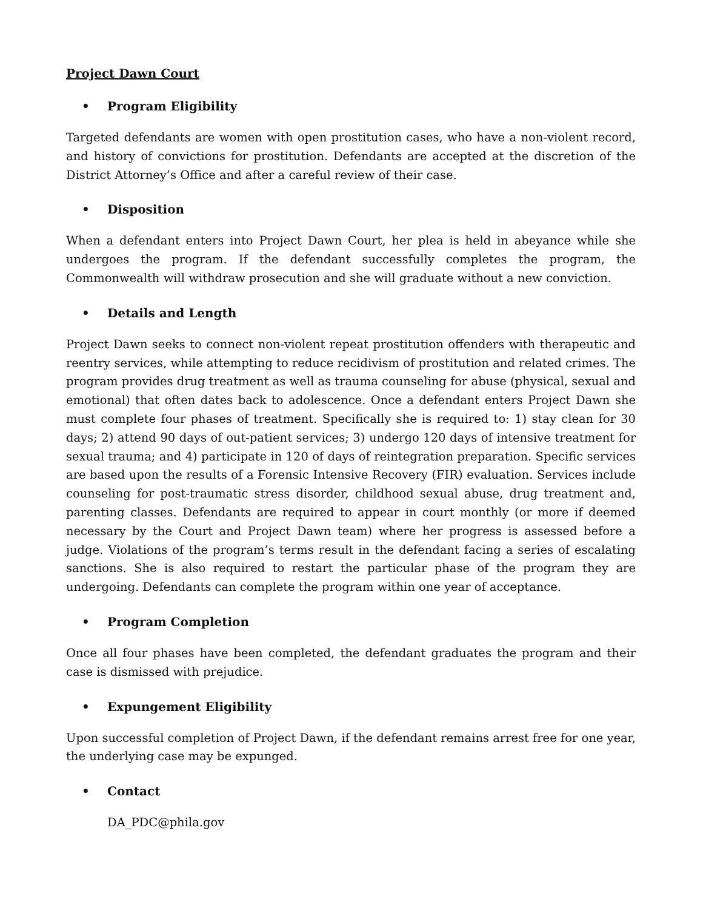Project Dawn Court
• Program Eligibility
Targeted defendants are women with open prostitution cases, who have a non-violent record, and history of convictions for prostitution. Defendants are accepted at the discretion of the District Attorney’s Office and after a careful review of their case.
• Disposition
When a defendant enters into Project Dawn Court, her plea is held in abeyance while she undergoes the program. If the defendant successfully completes the program, the Commonwealth will withdraw prosecution and she will graduate without a new conviction.
• Details and Length
Project Dawn seeks to connect non-violent repeat prostitution offenders with therapeutic and reentry services, while attempting to reduce recidivism of prostitution and related crimes. The program provides drug treatment as well as trauma counseling for abuse (physical, sexual and emotional) that often dates back to adolescence. Once a defendant enters Project Dawn she must complete four phases of treatment. Specifically she is required to: 1) stay clean for 30 days; 2) attend 90 days of out-patient services; 3) undergo 120 days of intensive treatment for sexual trauma; and 4) participate in 120 of days of reintegration preparation. Specific services are based upon the results of a Forensic Intensive Recovery (FIR) evaluation. Services include counseling for post-traumatic stress disorder, childhood sexual abuse, drug treatment and, parenting classes. Defendants are required to appear in court monthly (or more if deemed necessary by the Court and Project Dawn team) where her progress is assessed before a judge. Violations of the program’s terms result in the defendant facing a series of escalating sanctions. She is also required to restart the particular phase of the program they are undergoing. Defendants can complete the program within one year of acceptance.
• Program Completion
Once all four phases have been completed, the defendant graduates the program and their case is dismissed with prejudice.
• Expungement Eligibility
Upon successful completion of Project Dawn, if the defendant remains arrest free for one year, the underlying case may be expunged.
• Contact
DA_PDC@phila.gov